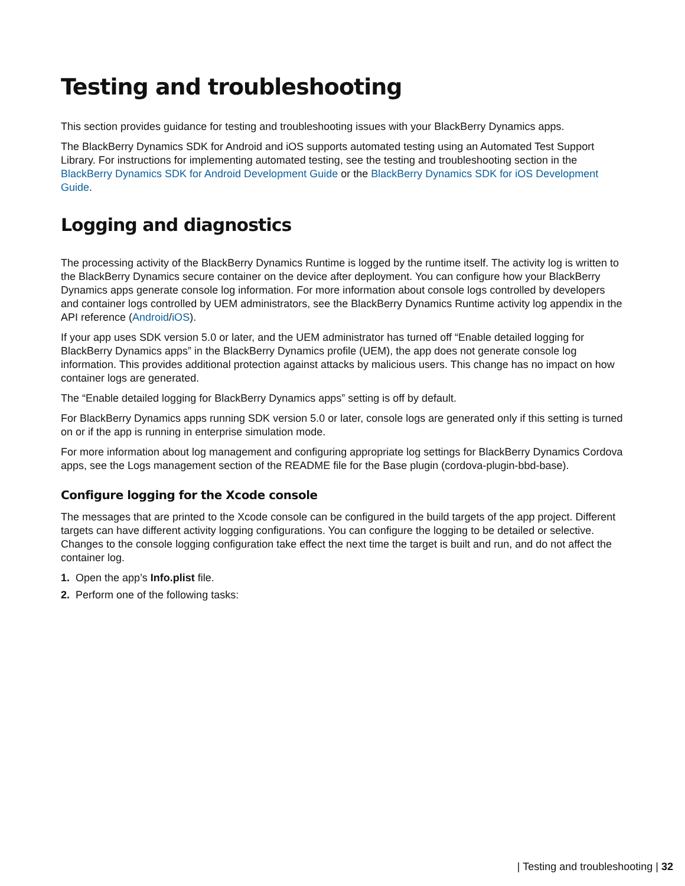Testing and troubleshooting
This section provides guidance for testing and troubleshooting issues with your BlackBerry Dynamics apps.
The BlackBerry Dynamics SDK for Android and iOS supports automated testing using an Automated Test Support Library. For instructions for implementing automated testing, see the testing and troubleshooting section in the BlackBerry Dynamics SDK for Android Development Guide or the BlackBerry Dynamics SDK for iOS Development Guide.
Logging and diagnostics
The processing activity of the BlackBerry Dynamics Runtime is logged by the runtime itself. The activity log is written to the BlackBerry Dynamics secure container on the device after deployment. You can configure how your BlackBerry Dynamics apps generate console log information. For more information about console logs controlled by developers and container logs controlled by UEM administrators, see the BlackBerry Dynamics Runtime activity log appendix in the API reference (Android/iOS).
If your app uses SDK version 5.0 or later, and the UEM administrator has turned off “Enable detailed logging for BlackBerry Dynamics apps” in the BlackBerry Dynamics profile (UEM), the app does not generate console log information. This provides additional protection against attacks by malicious users. This change has no impact on how container logs are generated.
The “Enable detailed logging for BlackBerry Dynamics apps” setting is off by default.
For BlackBerry Dynamics apps running SDK version 5.0 or later, console logs are generated only if this setting is turned on or if the app is running in enterprise simulation mode.
For more information about log management and configuring appropriate log settings for BlackBerry Dynamics Cordova apps, see the Logs management section of the README file for the Base plugin (cordova-plugin-bbd-base).
Configure logging for the Xcode console
The messages that are printed to the Xcode console can be configured in the build targets of the app project. Different targets can have different activity logging configurations. You can configure the logging to be detailed or selective. Changes to the console logging configuration take effect the next time the target is built and run, and do not affect the container log.
1. Open the app’s Info.plist file.
2. Perform one of the following tasks:
| Testing and troubleshooting | 32